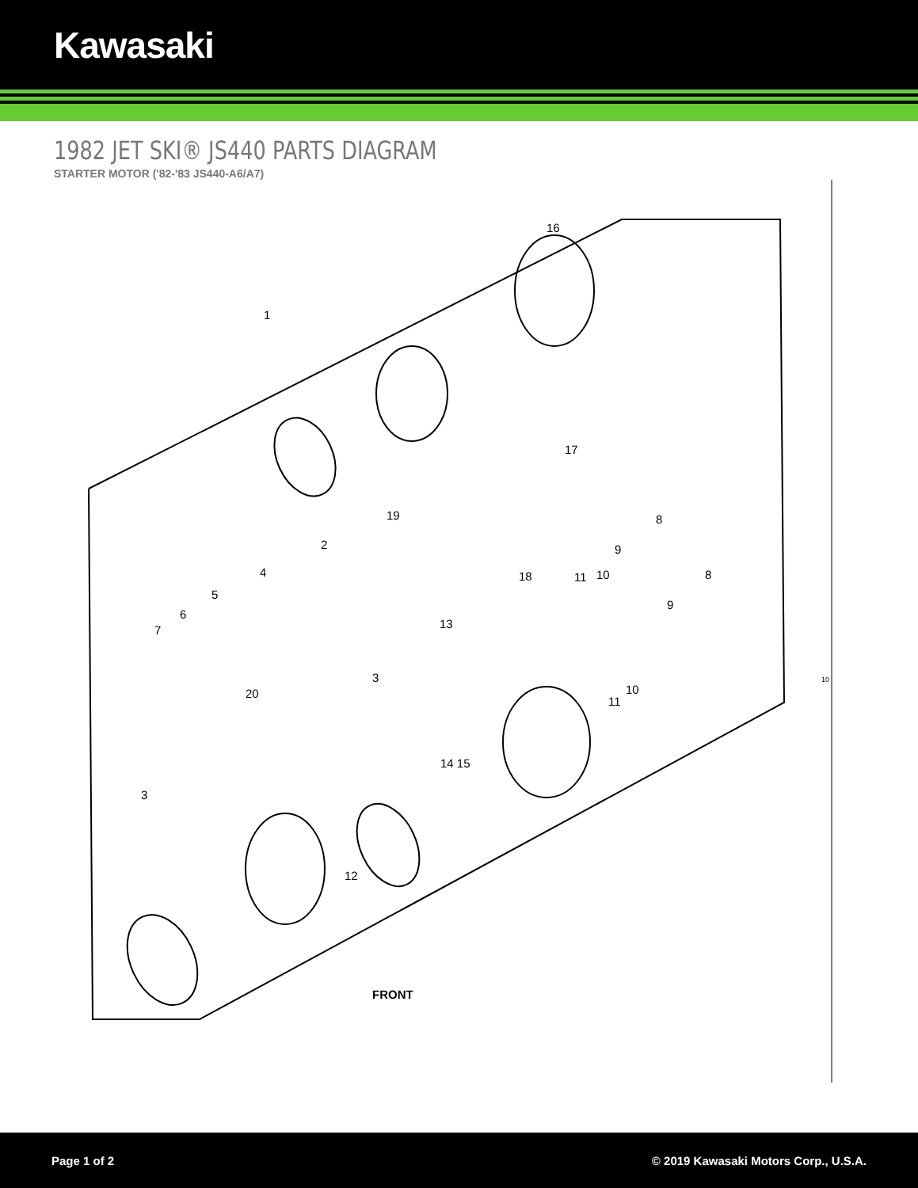Kawasaki
1982 JET SKI® JS440 PARTS DIAGRAM
STARTER MOTOR ('82-'83 JS440-A6/A7)
1
16
17
19
2
4
5
6
7
8
9
10 11 18 8
9
13
10
11
10 3
20
14 15
3
12
FRONT
Page 1 of 2 © 2019 Kawasaki Motors Corp., U.S.A.